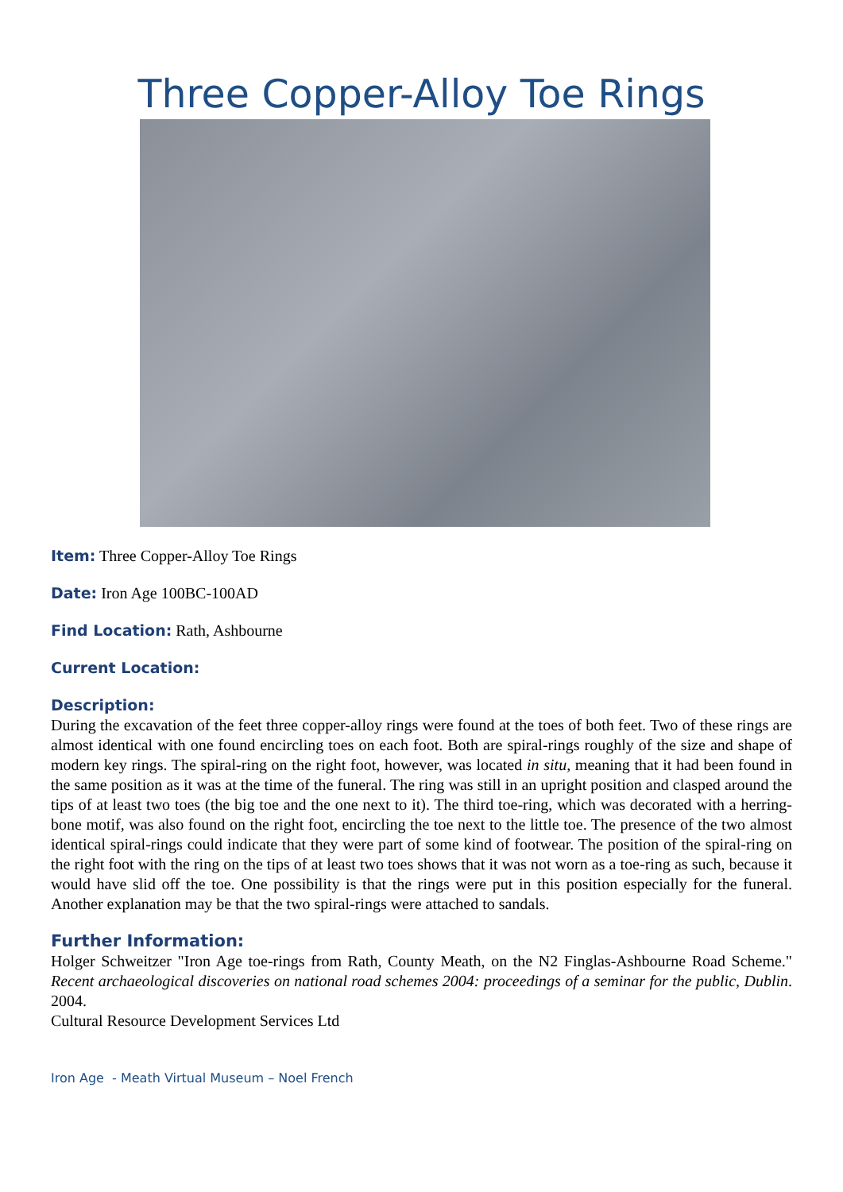Three Copper-Alloy Toe Rings
Item: Three Copper-Alloy Toe Rings
Date: Iron Age 100BC-100AD
Find Location: Rath, Ashbourne
Current Location:
Description:
During the excavation of the feet three copper-alloy rings were found at the toes of both feet. Two of these rings are almost identical with one found encircling toes on each foot. Both are spiral-rings roughly of the size and shape of modern key rings. The spiral-ring on the right foot, however, was located in situ, meaning that it had been found in the same position as it was at the time of the funeral. The ring was still in an upright position and clasped around the tips of at least two toes (the big toe and the one next to it). The third toe-ring, which was decorated with a herring-bone motif, was also found on the right foot, encircling the toe next to the little toe. The presence of the two almost identical spiral-rings could indicate that they were part of some kind of footwear. The position of the spiral-ring on the right foot with the ring on the tips of at least two toes shows that it was not worn as a toe-ring as such, because it would have slid off the toe. One possibility is that the rings were put in this position especially for the funeral. Another explanation may be that the two spiral-rings were attached to sandals.
Further Information:
Holger Schweitzer "Iron Age toe-rings from Rath, County Meath, on the N2 Finglas-Ashbourne Road Scheme." Recent archaeological discoveries on national road schemes 2004: proceedings of a seminar for the public, Dublin. 2004.
Cultural Resource Development Services Ltd
Iron Age - Meath Virtual Museum – Noel French